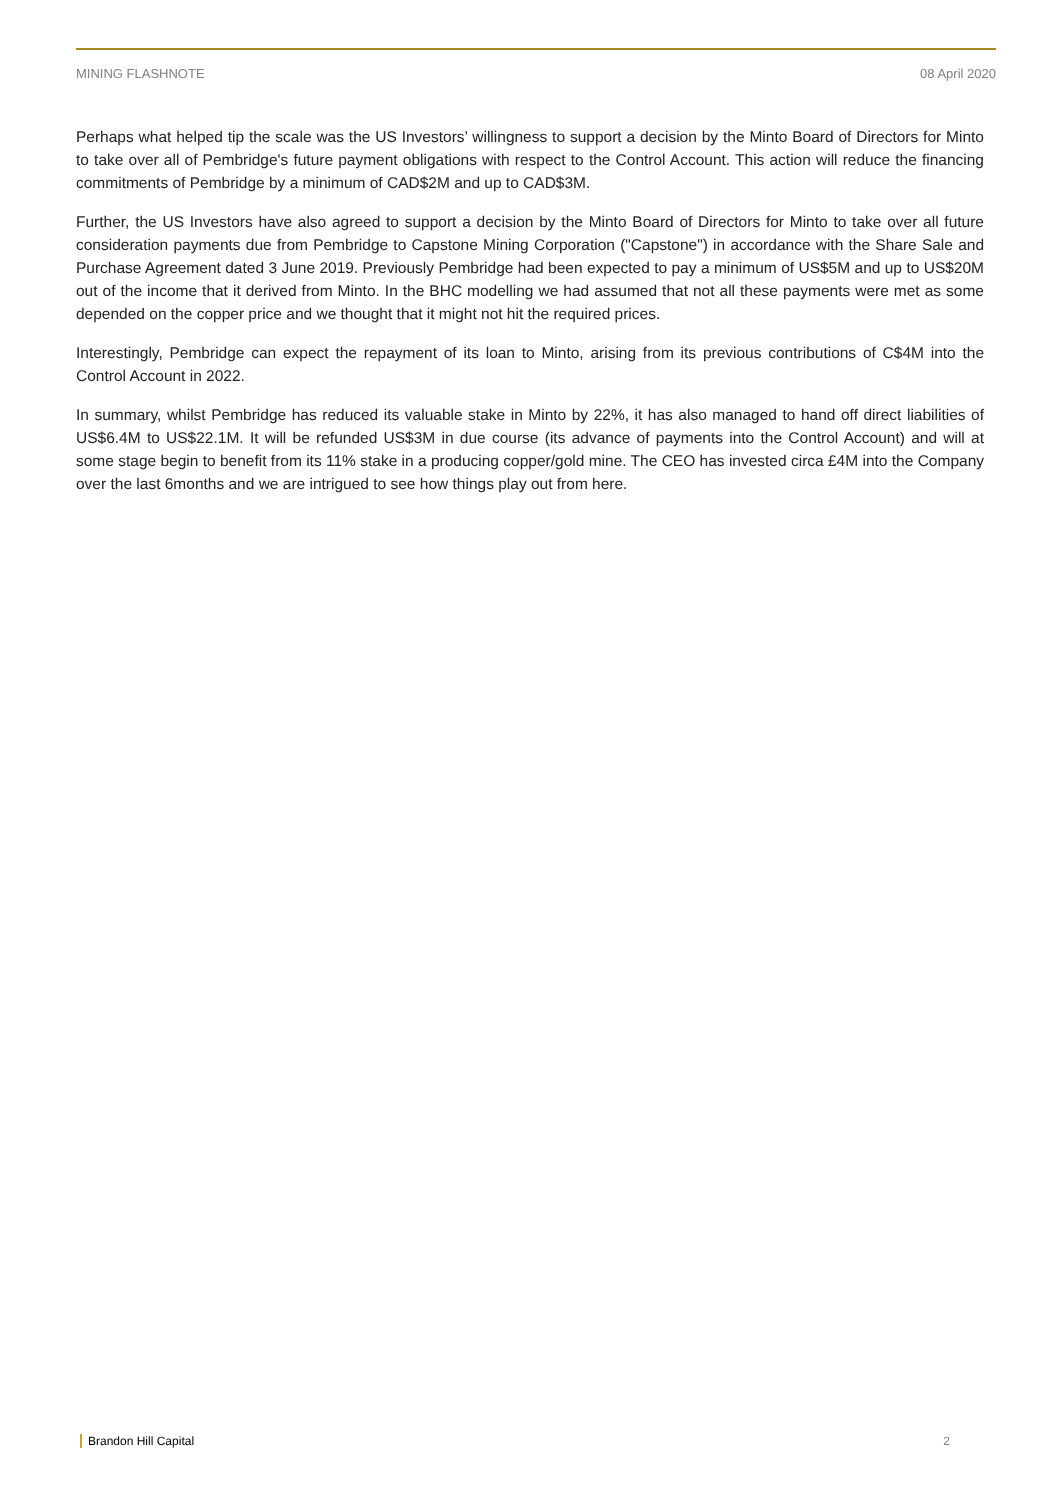MINING FLASHNOTE 08 April 2020
Perhaps what helped tip the scale was the US Investors’ willingness to support a decision by the Minto Board of Directors for Minto to take over all of Pembridge's future payment obligations with respect to the Control Account. This action will reduce the financing commitments of Pembridge by a minimum of CAD$2M and up to CAD$3M.
Further, the US Investors have also agreed to support a decision by the Minto Board of Directors for Minto to take over all future consideration payments due from Pembridge to Capstone Mining Corporation ("Capstone") in accordance with the Share Sale and Purchase Agreement dated 3 June 2019. Previously Pembridge had been expected to pay a minimum of US$5M and up to US$20M out of the income that it derived from Minto. In the BHC modelling we had assumed that not all these payments were met as some depended on the copper price and we thought that it might not hit the required prices.
Interestingly, Pembridge can expect the repayment of its loan to Minto, arising from its previous contributions of C$4M into the Control Account in 2022.
In summary, whilst Pembridge has reduced its valuable stake in Minto by 22%, it has also managed to hand off direct liabilities of US$6.4M to US$22.1M. It will be refunded US$3M in due course (its advance of payments into the Control Account) and will at some stage begin to benefit from its 11% stake in a producing copper/gold mine. The CEO has invested circa £4M into the Company over the last 6months and we are intrigued to see how things play out from here.
Brandon Hill Capital 2